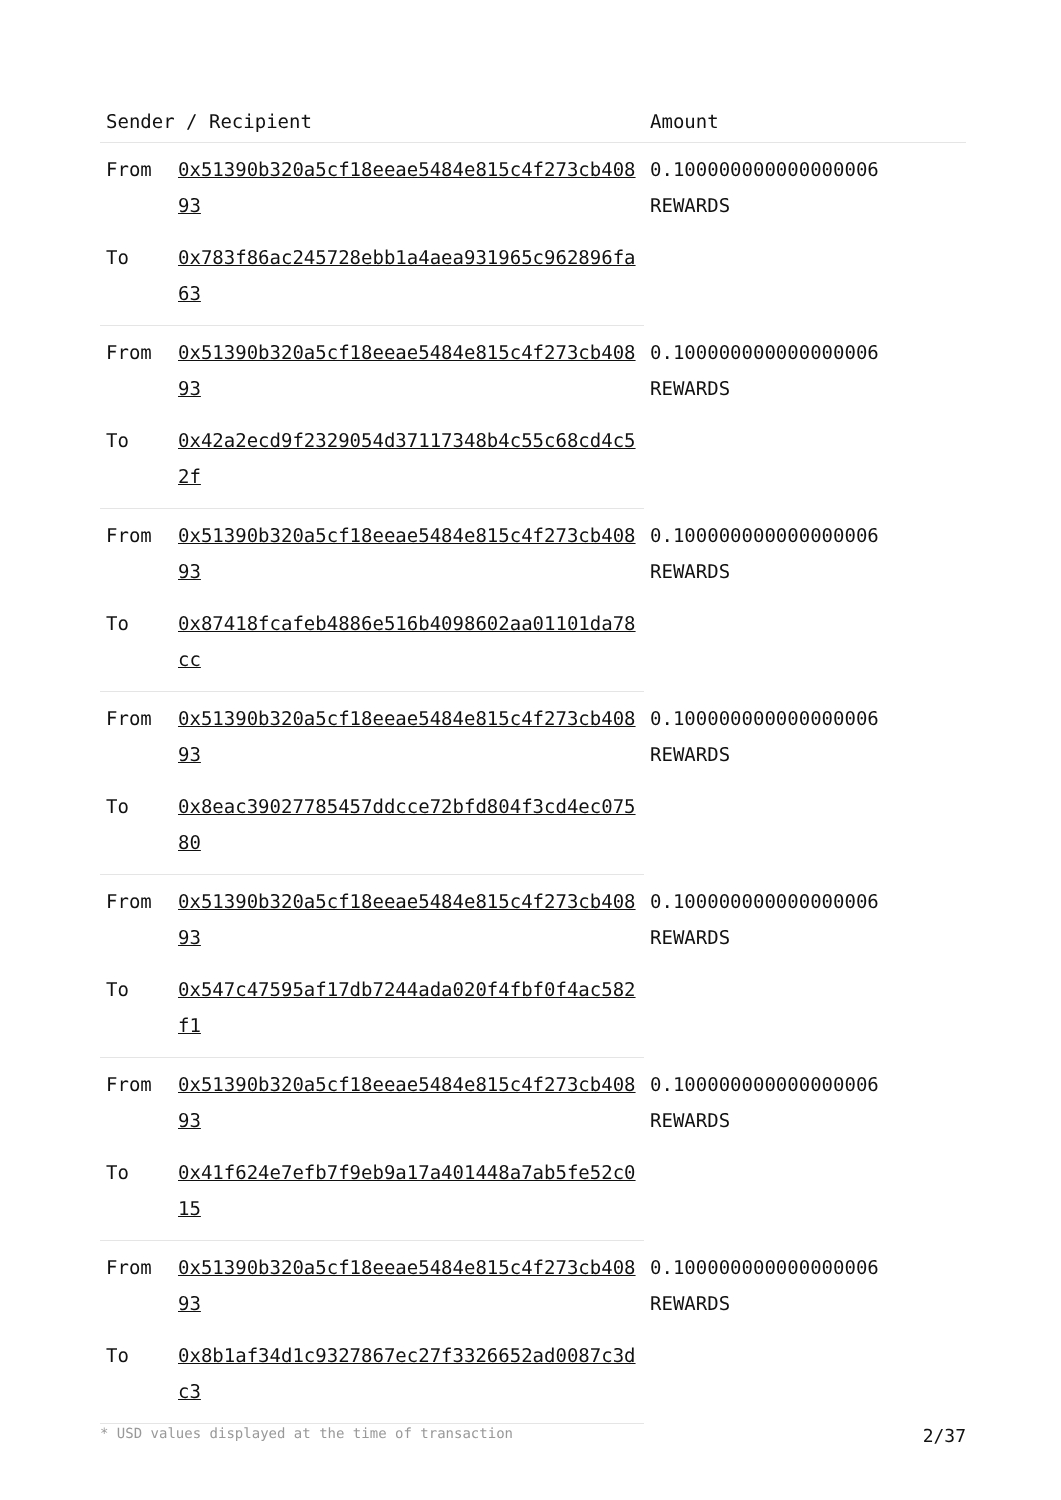| Sender / Recipient | | Amount |
| --- | --- | --- |
| From | 0x51390b320a5cf18eeae5484e815c4f273cb40893 | 0.100000000000000006 REWARDS |
| To | 0x783f86ac245728ebb1a4aea931965c962896fa63 | |
| From | 0x51390b320a5cf18eeae5484e815c4f273cb40893 | 0.100000000000000006 REWARDS |
| To | 0x42a2ecd9f2329054d37117348b4c55c68cd4c52f | |
| From | 0x51390b320a5cf18eeae5484e815c4f273cb40893 | 0.100000000000000006 REWARDS |
| To | 0x87418fcafeb4886e516b4098602aa01101da78cc | |
| From | 0x51390b320a5cf18eeae5484e815c4f273cb40893 | 0.100000000000000006 REWARDS |
| To | 0x8eac39027785457ddcce72bfd804f3cd4ec07580 | |
| From | 0x51390b320a5cf18eeae5484e815c4f273cb40893 | 0.100000000000000006 REWARDS |
| To | 0x547c47595af17db7244ada020f4fbf0f4ac582f1 | |
| From | 0x51390b320a5cf18eeae5484e815c4f273cb40893 | 0.100000000000000006 REWARDS |
| To | 0x41f624e7efb7f9eb9a17a401448a7ab5fe52c015 | |
| From | 0x51390b320a5cf18eeae5484e815c4f273cb40893 | 0.100000000000000006 REWARDS |
| To | 0x8b1af34d1c9327867ec27f3326652ad0087c3dc3 | |
* USD values displayed at the time of transaction 2/37